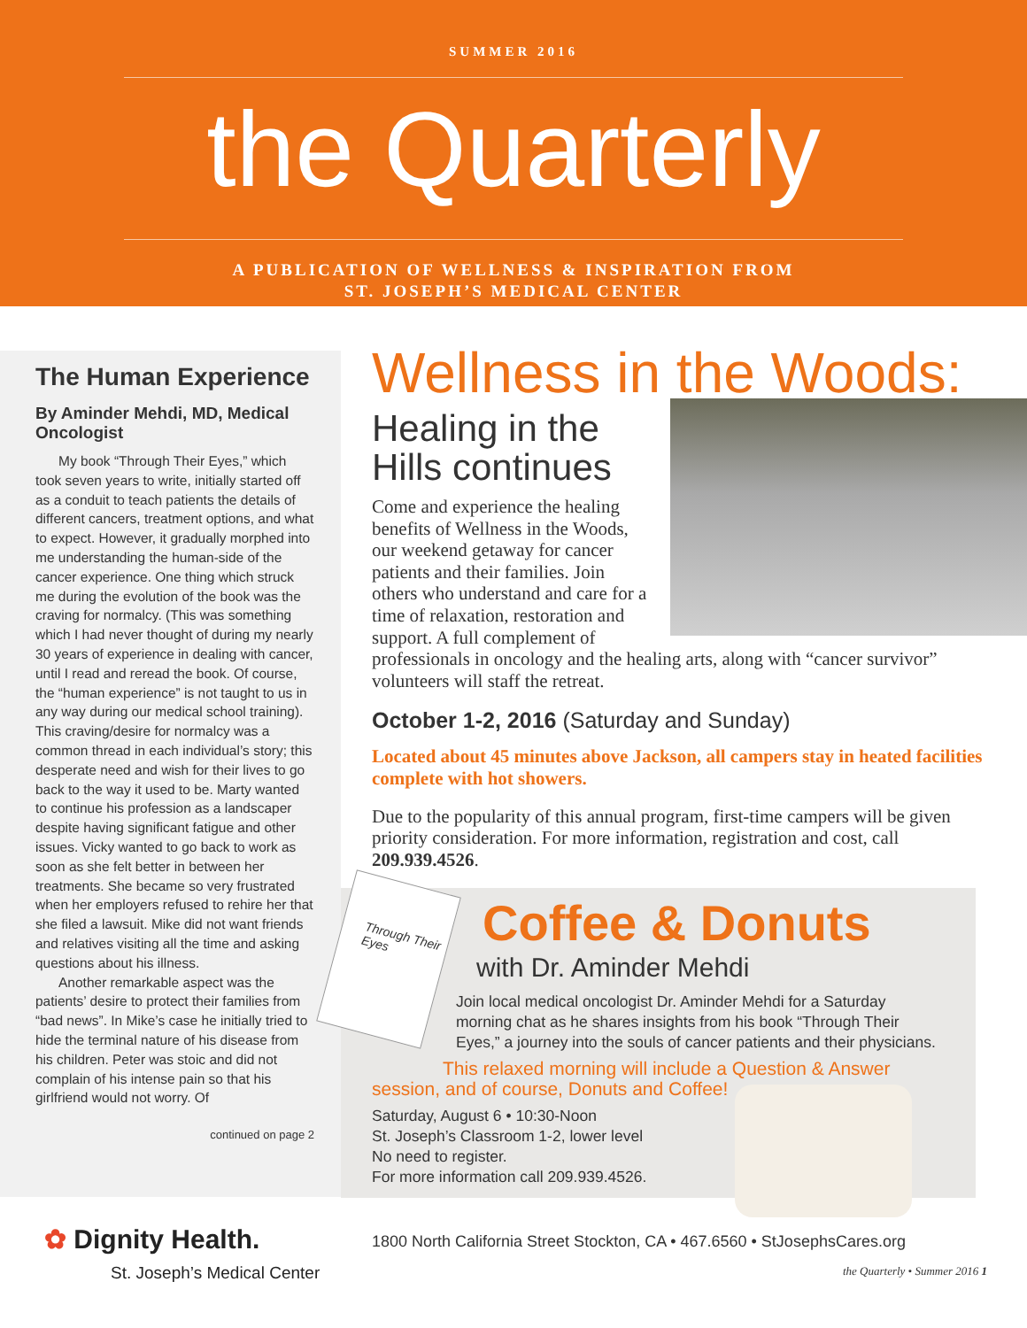SUMMER 2016
the Quarterly
A PUBLICATION OF WELLNESS & INSPIRATION FROM
ST. JOSEPH’S MEDICAL CENTER
The Human Experience
By Aminder Mehdi, MD, Medical Oncologist
My book “Through Their Eyes,” which took seven years to write, initially started off as a conduit to teach patients the details of different cancers, treatment options, and what to expect. However, it gradually morphed into me understanding the human-side of the cancer experience. One thing which struck me during the evolution of the book was the craving for normalcy. (This was something which I had never thought of during my nearly 30 years of experience in dealing with cancer, until I read and reread the book. Of course, the “human experience” is not taught to us in any way during our medical school training). This craving/desire for normalcy was a common thread in each individual’s story; this desperate need and wish for their lives to go back to the way it used to be. Marty wanted to continue his profession as a landscaper despite having significant fatigue and other issues. Vicky wanted to go back to work as soon as she felt better in between her treatments. She became so very frustrated when her employers refused to rehire her that she filed a lawsuit. Mike did not want friends and relatives visiting all the time and asking questions about his illness.
Another remarkable aspect was the patients’ desire to protect their families from “bad news”. In Mike’s case he initially tried to hide the terminal nature of his disease from his children. Peter was stoic and did not complain of his intense pain so that his girlfriend would not worry. Of
continued on page 2
Wellness in the Woods:
Healing in the Hills continues
Come and experience the healing benefits of Wellness in the Woods, our weekend getaway for cancer patients and their families. Join others who understand and care for a time of relaxation, restoration and support. A full complement of professionals in oncology and the healing arts, along with “cancer survivor” volunteers will staff the retreat.
October 1-2, 2016 (Saturday and Sunday)
Located about 45 minutes above Jackson, all campers stay in heated facilities complete with hot showers.
Due to the popularity of this annual program, first-time campers will be given priority consideration. For more information, registration and cost, call 209.939.4526.
Through Their Eyes
Coffee & Donuts
with Dr. Aminder Mehdi
Join local medical oncologist Dr. Aminder Mehdi for a Saturday morning chat as he shares insights from his book “Through Their Eyes,” a journey into the souls of cancer patients and their physicians.
This relaxed morning will include a Question & Answer session, and of course, Donuts and Coffee!
Saturday, August 6 • 10:30-Noon
St. Joseph’s Classroom 1-2, lower level
No need to register.
For more information call 209.939.4526.
✿ Dignity Health.
St. Joseph’s Medical Center
1800 North California Street Stockton, CA • 467.6560 • StJosephsCares.org
the Quarterly • Summer 2016 1